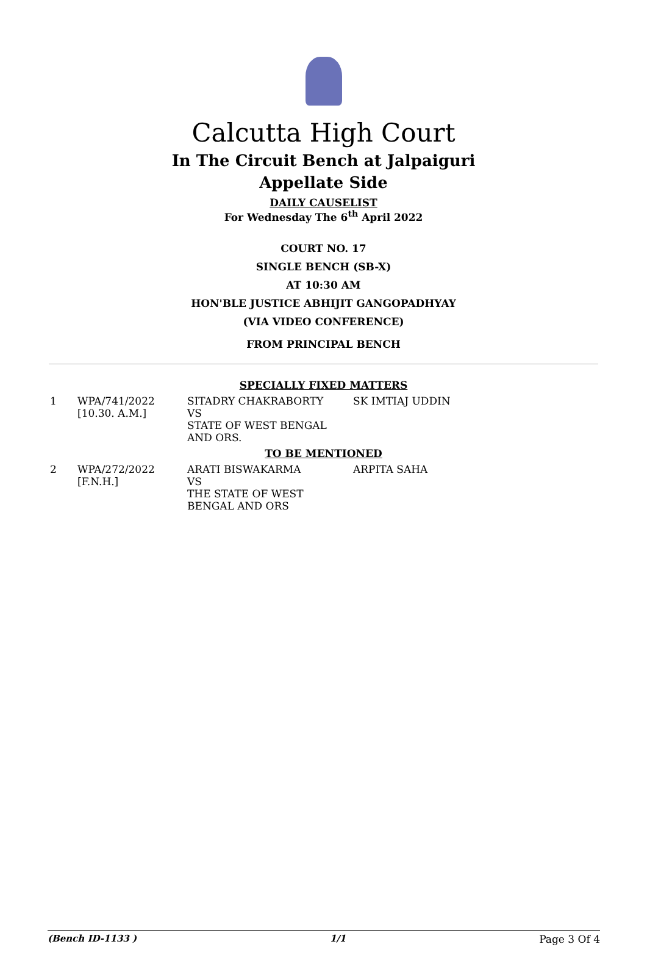Calcutta High Court
In The Circuit Bench at Jalpaiguri
Appellate Side
DAILY CAUSELIST
For Wednesday The 6<sup>th</sup> April 2022
COURT NO. 17
SINGLE BENCH (SB-X)
AT 10:30 AM
HON'BLE JUSTICE ABHIJIT GANGOPADHYAY
(VIA VIDEO CONFERENCE)
FROM PRINCIPAL BENCH
SPECIALLY FIXED MATTERS
| 1 | WPA/741/2022 [10.30. A.M.] | SITADRY CHAKRABORTY VS STATE OF WEST BENGAL AND ORS. | SK IMTIAJ UDDIN |
TO BE MENTIONED
| 2 | WPA/272/2022 [F.N.H.] | ARATI BISWAKARMA VS THE STATE OF WEST BENGAL AND ORS | ARPITA SAHA |
(Bench ID-1133 ) 1/1 Page 3 Of 4